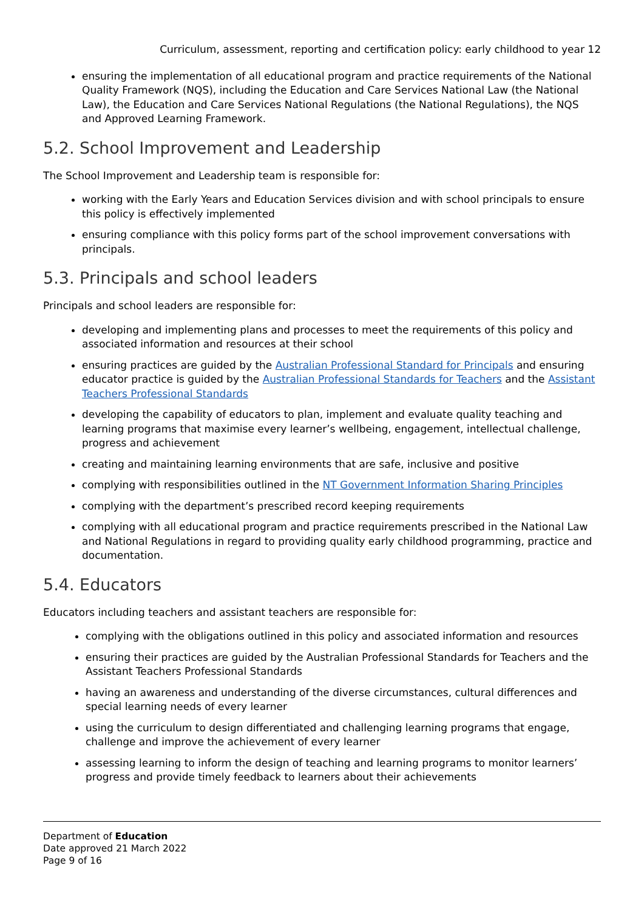Curriculum, assessment, reporting and certification policy: early childhood to year 12
ensuring the implementation of all educational program and practice requirements of the National Quality Framework (NQS), including the Education and Care Services National Law (the National Law), the Education and Care Services National Regulations (the National Regulations), the NQS and Approved Learning Framework.
5.2. School Improvement and Leadership
The School Improvement and Leadership team is responsible for:
working with the Early Years and Education Services division and with school principals to ensure this policy is effectively implemented
ensuring compliance with this policy forms part of the school improvement conversations with principals.
5.3. Principals and school leaders
Principals and school leaders are responsible for:
developing and implementing plans and processes to meet the requirements of this policy and associated information and resources at their school
ensuring practices are guided by the Australian Professional Standard for Principals and ensuring educator practice is guided by the Australian Professional Standards for Teachers and the Assistant Teachers Professional Standards
developing the capability of educators to plan, implement and evaluate quality teaching and learning programs that maximise every learner’s wellbeing, engagement, intellectual challenge, progress and achievement
creating and maintaining learning environments that are safe, inclusive and positive
complying with responsibilities outlined in the NT Government Information Sharing Principles
complying with the department’s prescribed record keeping requirements
complying with all educational program and practice requirements prescribed in the National Law and National Regulations in regard to providing quality early childhood programming, practice and documentation.
5.4. Educators
Educators including teachers and assistant teachers are responsible for:
complying with the obligations outlined in this policy and associated information and resources
ensuring their practices are guided by the Australian Professional Standards for Teachers and the Assistant Teachers Professional Standards
having an awareness and understanding of the diverse circumstances, cultural differences and special learning needs of every learner
using the curriculum to design differentiated and challenging learning programs that engage, challenge and improve the achievement of every learner
assessing learning to inform the design of teaching and learning programs to monitor learners’ progress and provide timely feedback to learners about their achievements
Department of Education
Date approved 21 March 2022
Page 9 of 16